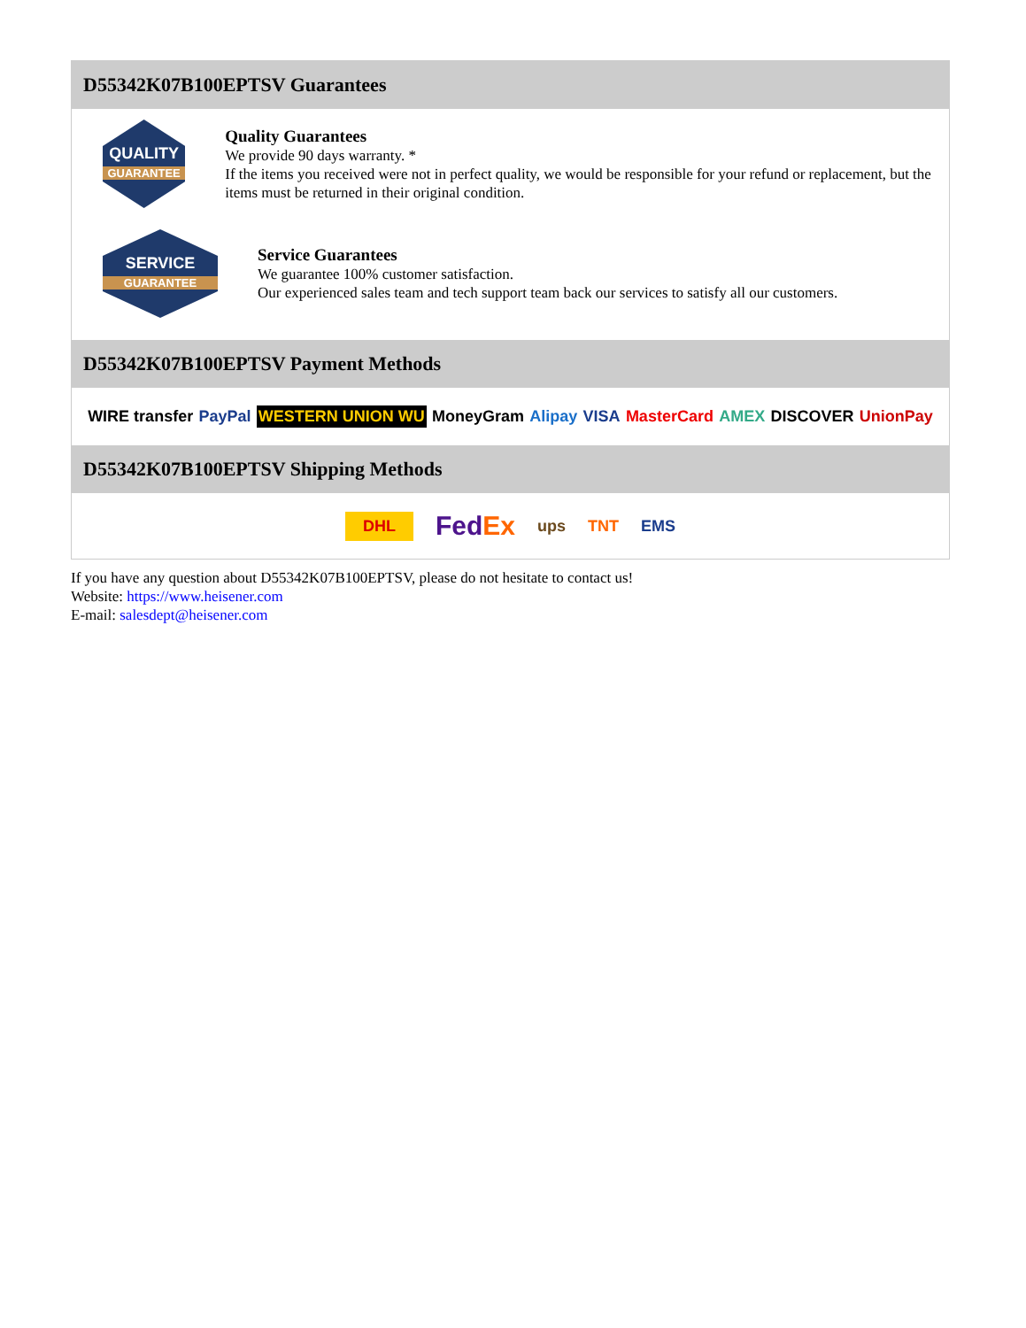D55342K07B100EPTSV Guarantees
QUALITY
GUARANTEE
Quality Guarantees
We provide 90 days warranty. *
If the items you received were not in perfect quality, we would be responsible for your refund or replacement, but the items must be returned in their original condition.
SERVICE
GUARANTEE
Service Guarantees
We guarantee 100% customer satisfaction.
Our experienced sales team and tech support team back our services to satisfy all our customers.
D55342K07B100EPTSV Payment Methods
WIRE transfer PayPal WESTERN UNION WU MoneyGram Alipay VISA MasterCard AMEX DISCOVER UnionPay
D55342K07B100EPTSV Shipping Methods
DHL FedEx ups TNT EMS
If you have any question about D55342K07B100EPTSV, please do not hesitate to contact us!
Website: https://www.heisener.com
E-mail: salesdept@heisener.com